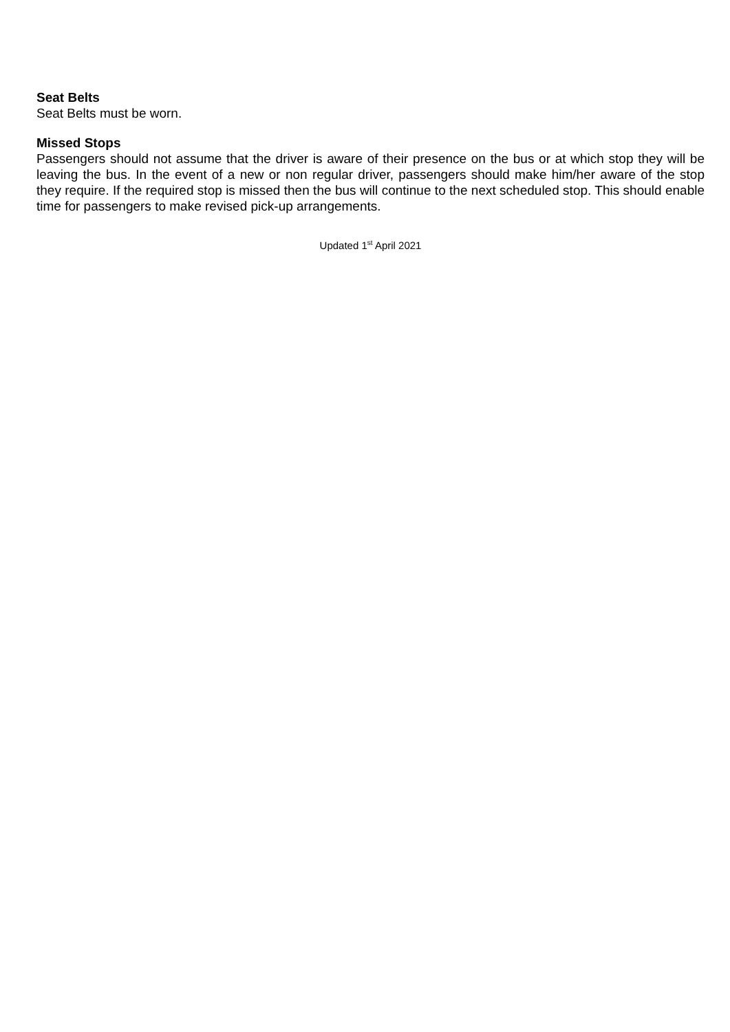Seat Belts
Seat Belts must be worn.
Missed Stops
Passengers should not assume that the driver is aware of their presence on the bus or at which stop they will be leaving the bus. In the event of a new or non regular driver, passengers should make him/her aware of the stop they require. If the required stop is missed then the bus will continue to the next scheduled stop. This should enable time for passengers to make revised pick-up arrangements.
Updated 1<sup>st</sup> April 2021